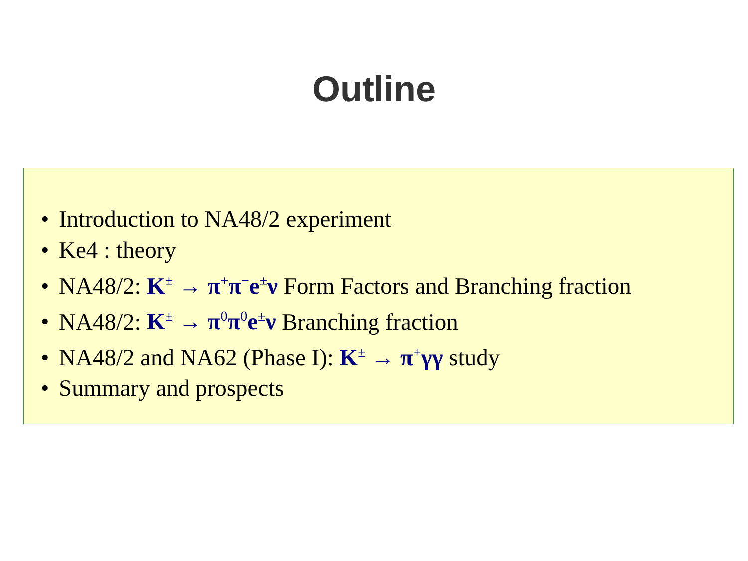Outline
• Introduction to NA48/2 experiment
• Ke4 : theory
• NA48/2: K<sup>±</sup> → π<sup>+</sup>π<sup>−</sup>e<sup>±</sup>ν Form Factors and Branching fraction
• NA48/2: K<sup>±</sup> → π<sup>0</sup>π<sup>0</sup>e<sup>±</sup>ν Branching fraction
• NA48/2 and NA62 (Phase I): K<sup>±</sup> → π<sup>+</sup>γγ study
• Summary and prospects